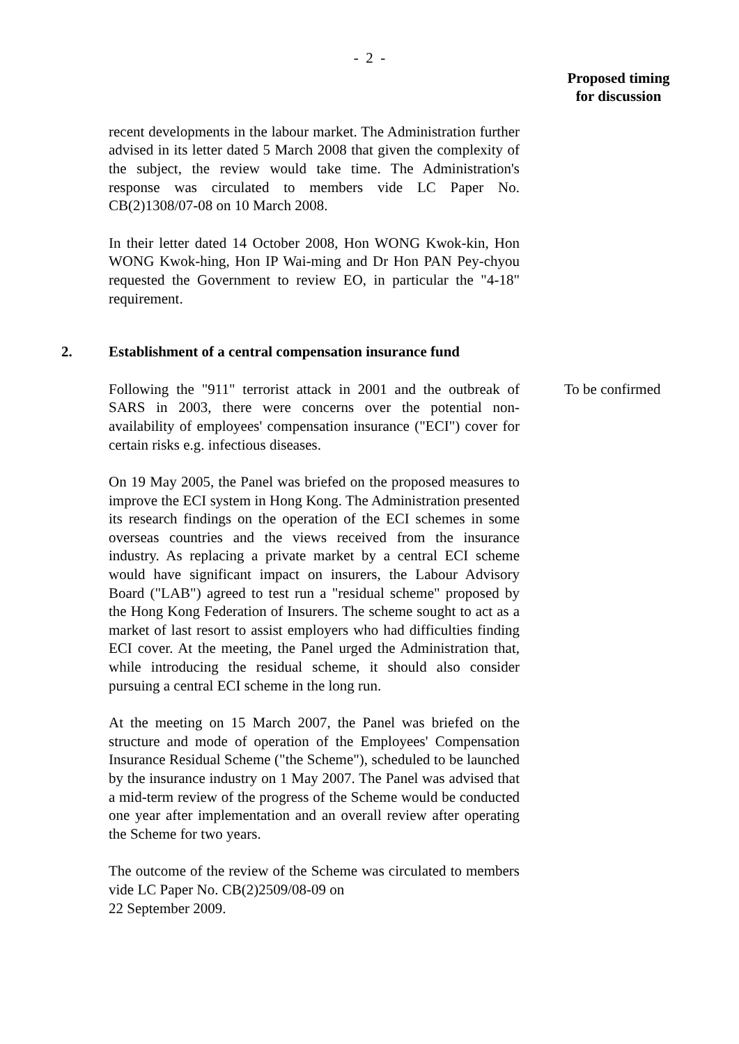- 2 -
Proposed timing
for discussion
recent developments in the labour market. The Administration further advised in its letter dated 5 March 2008 that given the complexity of the subject, the review would take time. The Administration's response was circulated to members vide LC Paper No. CB(2)1308/07-08 on 10 March 2008.
In their letter dated 14 October 2008, Hon WONG Kwok-kin, Hon WONG Kwok-hing, Hon IP Wai-ming and Dr Hon PAN Pey-chyou requested the Government to review EO, in particular the "4-18" requirement.
2. Establishment of a central compensation insurance fund
Following the "911" terrorist attack in 2001 and the outbreak of SARS in 2003, there were concerns over the potential non-availability of employees' compensation insurance ("ECI") cover for certain risks e.g. infectious diseases.
On 19 May 2005, the Panel was briefed on the proposed measures to improve the ECI system in Hong Kong. The Administration presented its research findings on the operation of the ECI schemes in some overseas countries and the views received from the insurance industry. As replacing a private market by a central ECI scheme would have significant impact on insurers, the Labour Advisory Board ("LAB") agreed to test run a "residual scheme" proposed by the Hong Kong Federation of Insurers. The scheme sought to act as a market of last resort to assist employers who had difficulties finding ECI cover. At the meeting, the Panel urged the Administration that, while introducing the residual scheme, it should also consider pursuing a central ECI scheme in the long run.
At the meeting on 15 March 2007, the Panel was briefed on the structure and mode of operation of the Employees' Compensation Insurance Residual Scheme ("the Scheme"), scheduled to be launched by the insurance industry on 1 May 2007. The Panel was advised that a mid-term review of the progress of the Scheme would be conducted one year after implementation and an overall review after operating the Scheme for two years.
The outcome of the review of the Scheme was circulated to members vide LC Paper No. CB(2)2509/08-09 on
22 September 2009.
To be confirmed